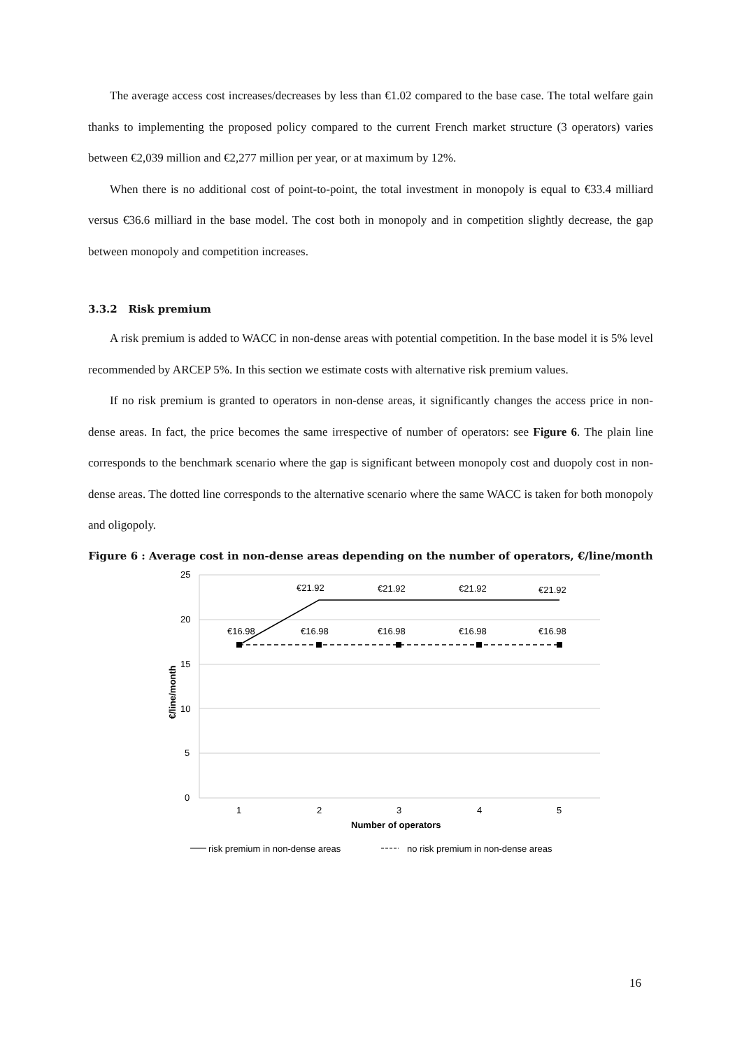The average access cost increases/decreases by less than €1.02 compared to the base case. The total welfare gain thanks to implementing the proposed policy compared to the current French market structure (3 operators) varies between €2,039 million and €2,277 million per year, or at maximum by 12%.
When there is no additional cost of point-to-point, the total investment in monopoly is equal to €33.4 milliard versus €36.6 milliard in the base model. The cost both in monopoly and in competition slightly decrease, the gap between monopoly and competition increases.
3.3.2 Risk premium
A risk premium is added to WACC in non-dense areas with potential competition. In the base model it is 5% level recommended by ARCEP 5%. In this section we estimate costs with alternative risk premium values.
If no risk premium is granted to operators in non-dense areas, it significantly changes the access price in non-dense areas. In fact, the price becomes the same irrespective of number of operators: see Figure 6. The plain line corresponds to the benchmark scenario where the gap is significant between monopoly cost and duopoly cost in non-dense areas. The dotted line corresponds to the alternative scenario where the same WACC is taken for both monopoly and oligopoly.
Figure 6 : Average cost in non-dense areas depending on the number of operators, €/line/month
25
20
15
10
5
0
€/line/month
1
2
3
4
5
Number of operators
€21.92
€21.92
€21.92
€21.92
€16.98
€16.98
€16.98
€16.98
€16.98
risk premium in non-dense areas
no risk premium in non-dense areas
16